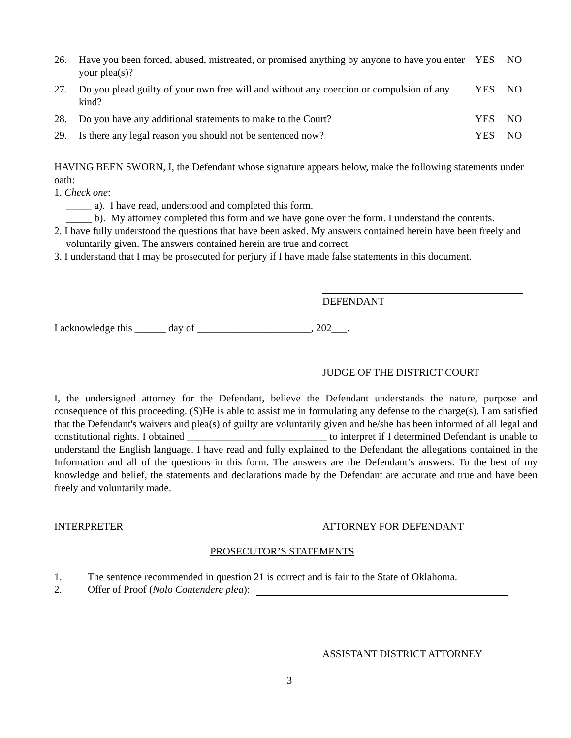| 26. | Have you been forced, abused, mistreated, or promised anything by anyone to have you enter your plea(s)? | YES | NO |
| 27. | Do you plead guilty of your own free will and without any coercion or compulsion of any kind? | YES | NO |
| 28. | Do you have any additional statements to make to the Court? | YES | NO |
| 29. | Is there any legal reason you should not be sentenced now? | YES | NO |
HAVING BEEN SWORN, I, the Defendant whose signature appears below, make the following statements under oath:
1. Check one:
_____ a). I have read, understood and completed this form.
_____ b). My attorney completed this form and we have gone over the form. I understand the contents.
2. I have fully understood the questions that have been asked. My answers contained herein have been freely and voluntarily given. The answers contained herein are true and correct.
3. I understand that I may be prosecuted for perjury if I have made false statements in this document.
DEFENDANT
I acknowledge this ______ day of ______________________, 202___.
JUDGE OF THE DISTRICT COURT
I, the undersigned attorney for the Defendant, believe the Defendant understands the nature, purpose and consequence of this proceeding. (S)He is able to assist me in formulating any defense to the charge(s). I am satisfied that the Defendant's waivers and plea(s) of guilty are voluntarily given and he/she has been informed of all legal and constitutional rights. I obtained ___________________________ to interpret if I determined Defendant is unable to understand the English language. I have read and fully explained to the Defendant the allegations contained in the Information and all of the questions in this form. The answers are the Defendant’s answers. To the best of my knowledge and belief, the statements and declarations made by the Defendant are accurate and true and have been freely and voluntarily made.
INTERPRETER ATTORNEY FOR DEFENDANT
PROSECUTOR’S STATEMENTS
1. The sentence recommended in question 21 is correct and is fair to the State of Oklahoma.
2. Offer of Proof (Nolo Contendere plea):
ASSISTANT DISTRICT ATTORNEY
3